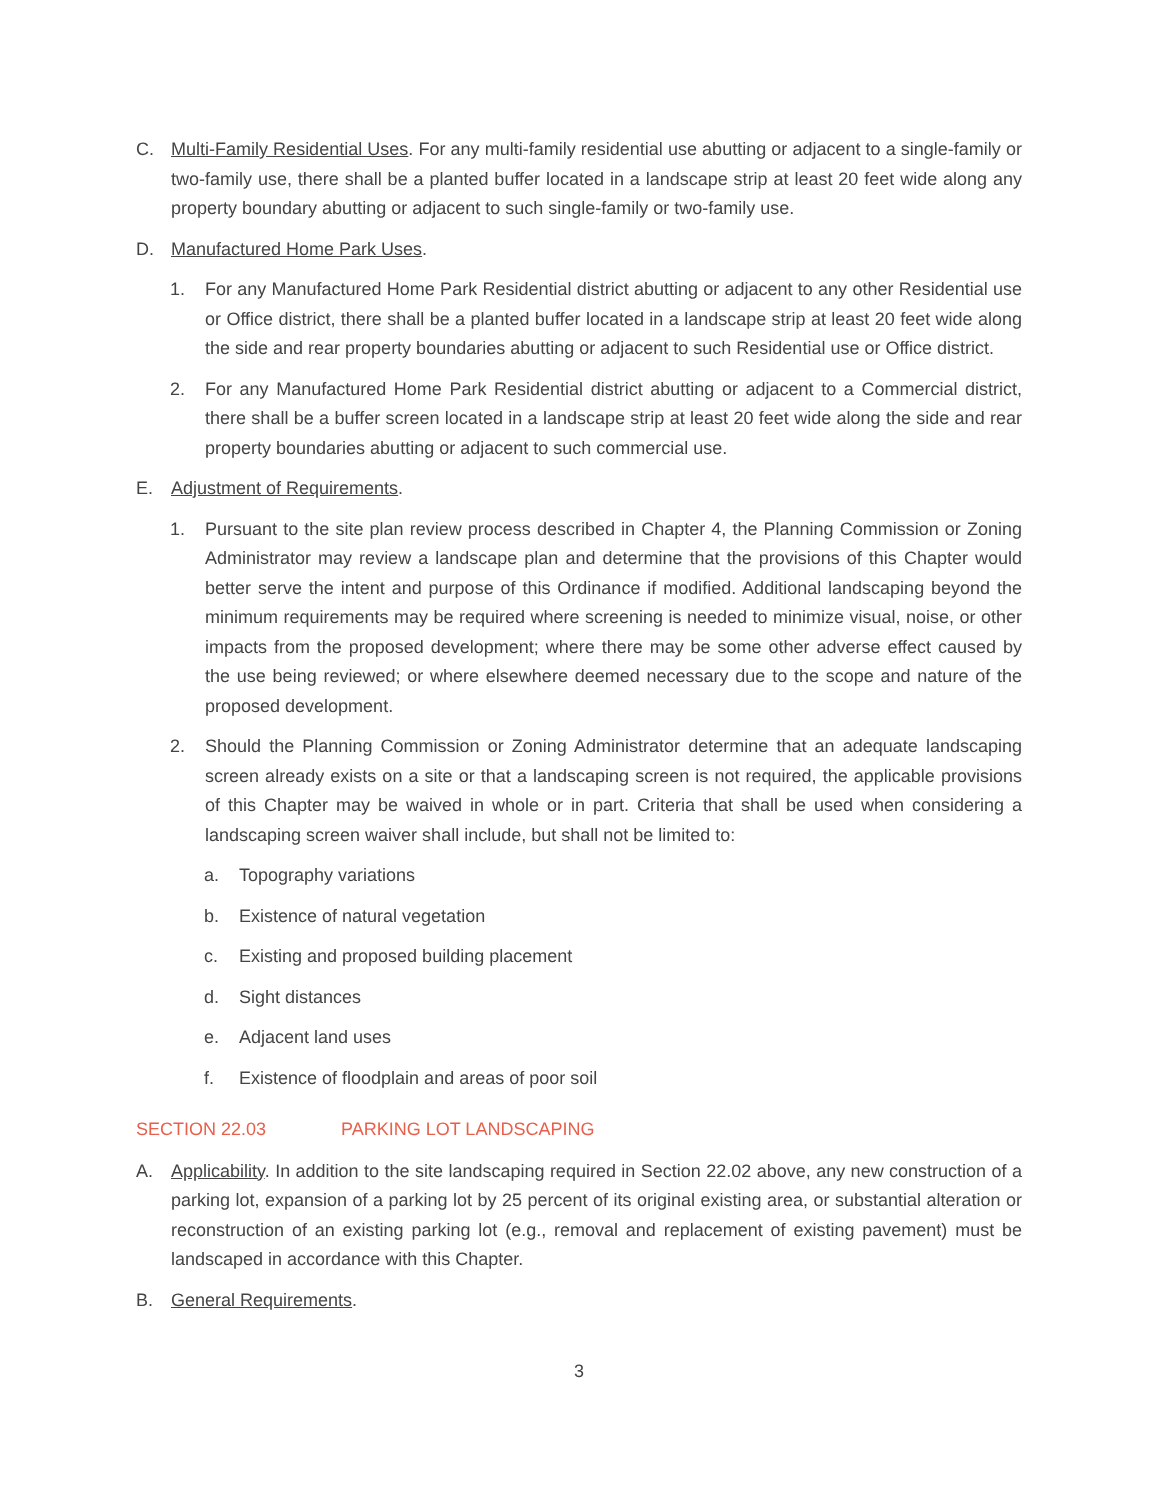C. Multi-Family Residential Uses. For any multi-family residential use abutting or adjacent to a single-family or two-family use, there shall be a planted buffer located in a landscape strip at least 20 feet wide along any property boundary abutting or adjacent to such single-family or two-family use.
D. Manufactured Home Park Uses.
1. For any Manufactured Home Park Residential district abutting or adjacent to any other Residential use or Office district, there shall be a planted buffer located in a landscape strip at least 20 feet wide along the side and rear property boundaries abutting or adjacent to such Residential use or Office district.
2. For any Manufactured Home Park Residential district abutting or adjacent to a Commercial district, there shall be a buffer screen located in a landscape strip at least 20 feet wide along the side and rear property boundaries abutting or adjacent to such commercial use.
E. Adjustment of Requirements.
1. Pursuant to the site plan review process described in Chapter 4, the Planning Commission or Zoning Administrator may review a landscape plan and determine that the provisions of this Chapter would better serve the intent and purpose of this Ordinance if modified. Additional landscaping beyond the minimum requirements may be required where screening is needed to minimize visual, noise, or other impacts from the proposed development; where there may be some other adverse effect caused by the use being reviewed; or where elsewhere deemed necessary due to the scope and nature of the proposed development.
2. Should the Planning Commission or Zoning Administrator determine that an adequate landscaping screen already exists on a site or that a landscaping screen is not required, the applicable provisions of this Chapter may be waived in whole or in part. Criteria that shall be used when considering a landscaping screen waiver shall include, but shall not be limited to:
a. Topography variations
b. Existence of natural vegetation
c. Existing and proposed building placement
d. Sight distances
e. Adjacent land uses
f. Existence of floodplain and areas of poor soil
SECTION 22.03 PARKING LOT LANDSCAPING
A. Applicability. In addition to the site landscaping required in Section 22.02 above, any new construction of a parking lot, expansion of a parking lot by 25 percent of its original existing area, or substantial alteration or reconstruction of an existing parking lot (e.g., removal and replacement of existing pavement) must be landscaped in accordance with this Chapter.
B. General Requirements.
3